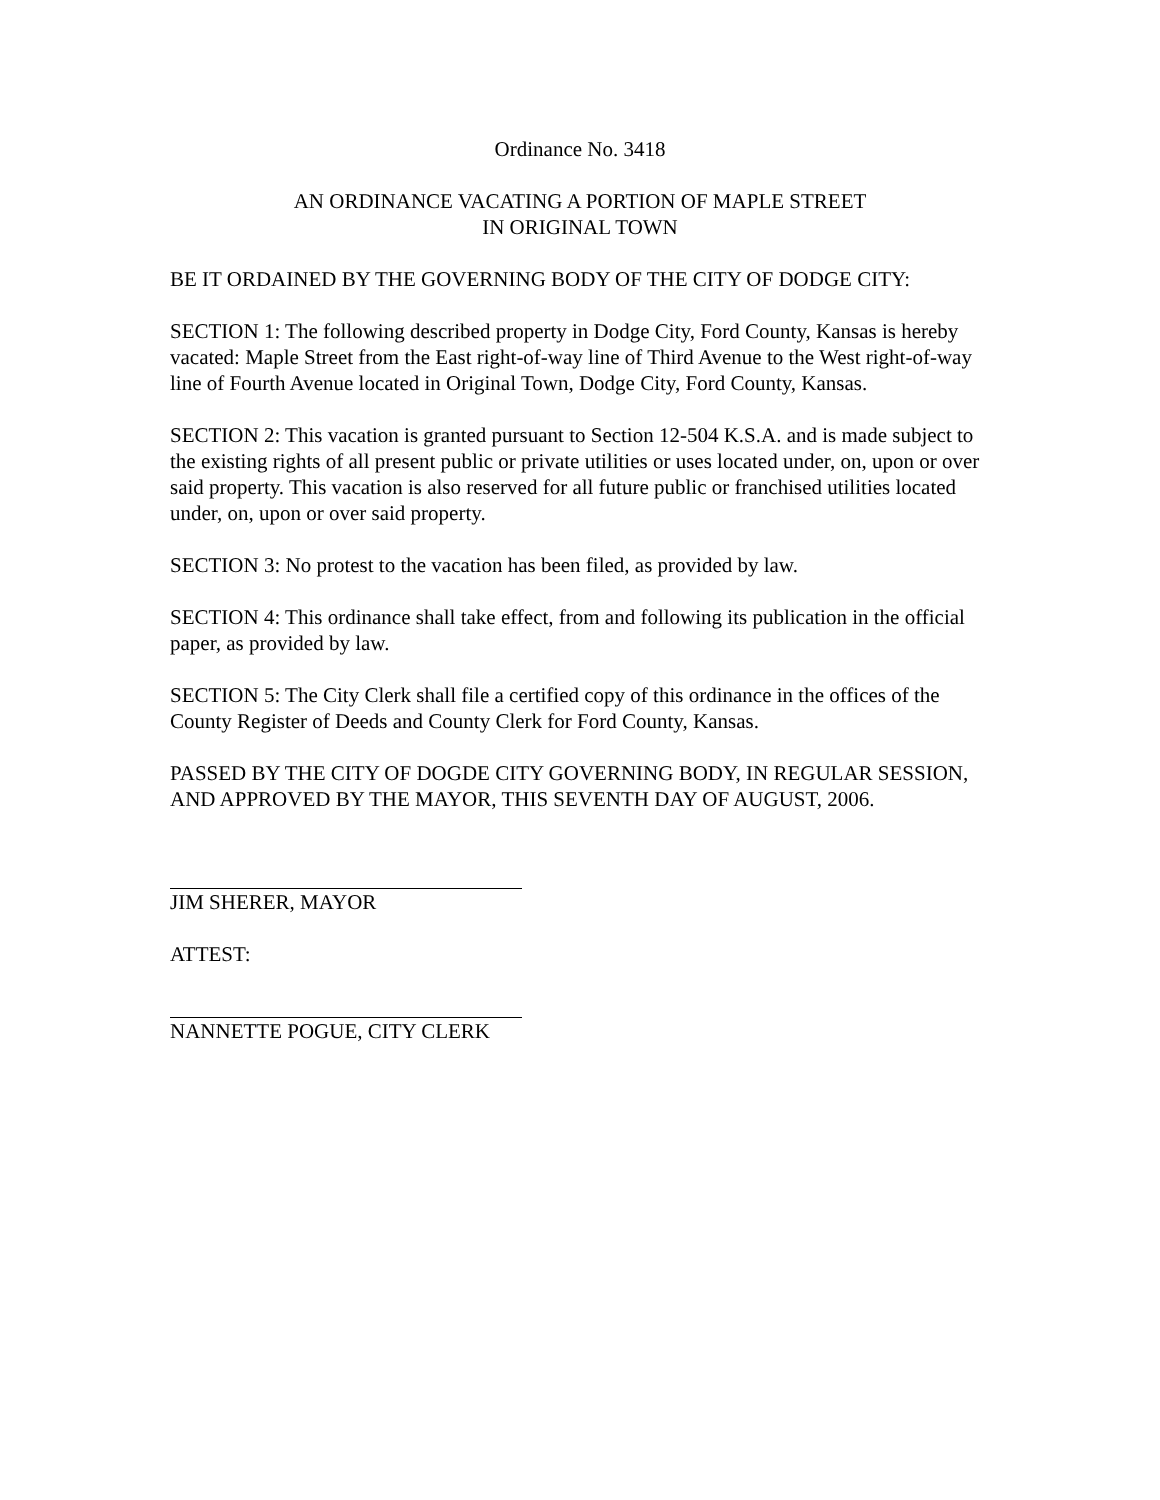Ordinance No. 3418
AN ORDINANCE VACATING A PORTION OF MAPLE STREET
IN ORIGINAL TOWN
BE IT ORDAINED BY THE GOVERNING BODY OF THE CITY OF DODGE CITY:
SECTION 1: The following described property in Dodge City, Ford County, Kansas is hereby vacated: Maple Street from the East right-of-way line of Third Avenue to the West right-of-way line of Fourth Avenue located in Original Town, Dodge City, Ford County, Kansas.
SECTION 2: This vacation is granted pursuant to Section 12-504 K.S.A. and is made subject to the existing rights of all present public or private utilities or uses located under, on, upon or over said property. This vacation is also reserved for all future public or franchised utilities located under, on, upon or over said property.
SECTION 3: No protest to the vacation has been filed, as provided by law.
SECTION 4: This ordinance shall take effect, from and following its publication in the official paper, as provided by law.
SECTION 5: The City Clerk shall file a certified copy of this ordinance in the offices of the County Register of Deeds and County Clerk for Ford County, Kansas.
PASSED BY THE CITY OF DOGDE CITY GOVERNING BODY, IN REGULAR SESSION, AND APPROVED BY THE MAYOR, THIS SEVENTH DAY OF AUGUST, 2006.
JIM SHERER, MAYOR
ATTEST:
NANNETTE POGUE, CITY CLERK